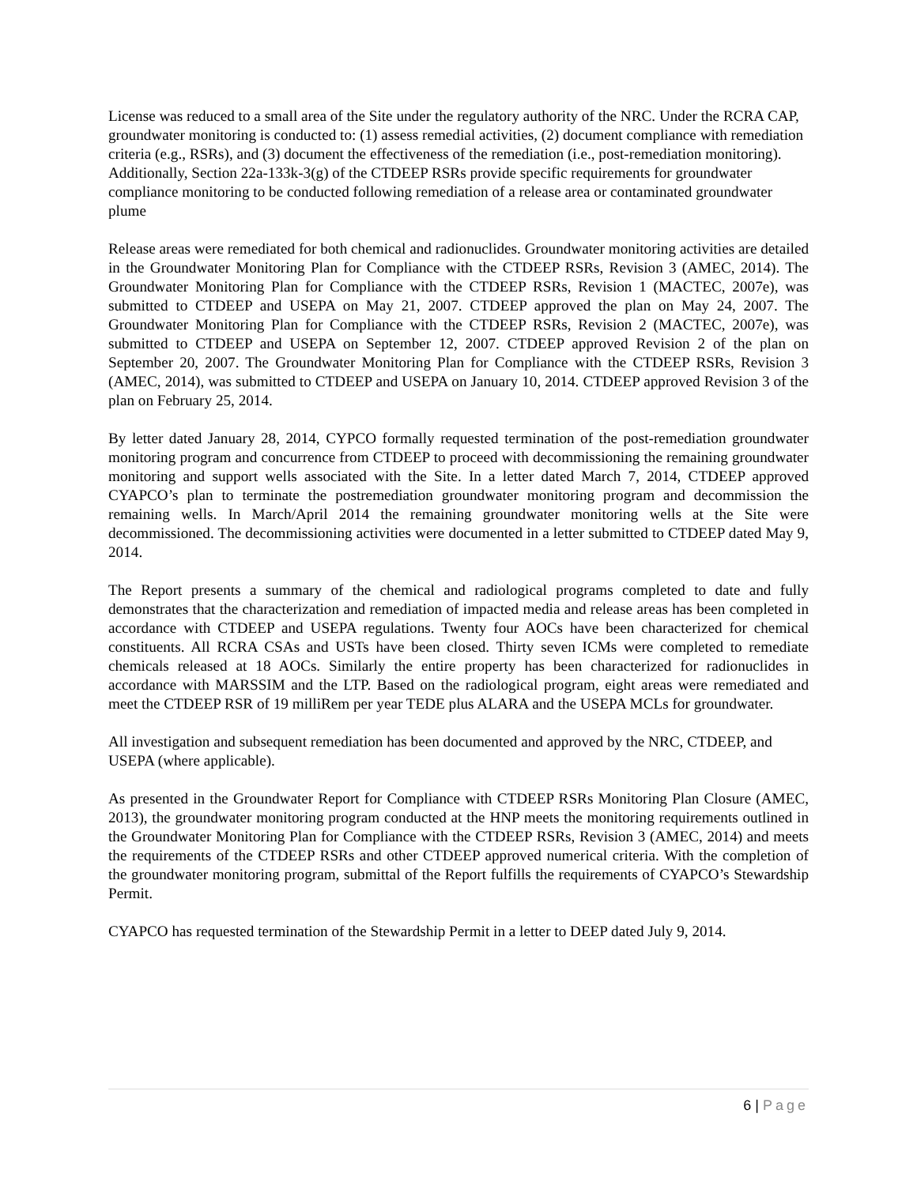License was reduced to a small area of the Site under the regulatory authority of the NRC. Under the RCRA CAP, groundwater monitoring is conducted to: (1) assess remedial activities, (2) document compliance with remediation criteria (e.g., RSRs), and (3) document the effectiveness of the remediation (i.e., post-remediation monitoring). Additionally, Section 22a-133k-3(g) of the CTDEEP RSRs provide specific requirements for groundwater compliance monitoring to be conducted following remediation of a release area or contaminated groundwater plume
Release areas were remediated for both chemical and radionuclides. Groundwater monitoring activities are detailed in the Groundwater Monitoring Plan for Compliance with the CTDEEP RSRs, Revision 3 (AMEC, 2014). The Groundwater Monitoring Plan for Compliance with the CTDEEP RSRs, Revision 1 (MACTEC, 2007e), was submitted to CTDEEP and USEPA on May 21, 2007. CTDEEP approved the plan on May 24, 2007. The Groundwater Monitoring Plan for Compliance with the CTDEEP RSRs, Revision 2 (MACTEC, 2007e), was submitted to CTDEEP and USEPA on September 12, 2007. CTDEEP approved Revision 2 of the plan on September 20, 2007. The Groundwater Monitoring Plan for Compliance with the CTDEEP RSRs, Revision 3 (AMEC, 2014), was submitted to CTDEEP and USEPA on January 10, 2014. CTDEEP approved Revision 3 of the plan on February 25, 2014.
By letter dated January 28, 2014, CYPCO formally requested termination of the post-remediation groundwater monitoring program and concurrence from CTDEEP to proceed with decommissioning the remaining groundwater monitoring and support wells associated with the Site. In a letter dated March 7, 2014, CTDEEP approved CYAPCO’s plan to terminate the postremediation groundwater monitoring program and decommission the remaining wells. In March/April 2014 the remaining groundwater monitoring wells at the Site were decommissioned. The decommissioning activities were documented in a letter submitted to CTDEEP dated May 9, 2014.
The Report presents a summary of the chemical and radiological programs completed to date and fully demonstrates that the characterization and remediation of impacted media and release areas has been completed in accordance with CTDEEP and USEPA regulations. Twenty four AOCs have been characterized for chemical constituents. All RCRA CSAs and USTs have been closed. Thirty seven ICMs were completed to remediate chemicals released at 18 AOCs. Similarly the entire property has been characterized for radionuclides in accordance with MARSSIM and the LTP. Based on the radiological program, eight areas were remediated and meet the CTDEEP RSR of 19 milliRem per year TEDE plus ALARA and the USEPA MCLs for groundwater.
All investigation and subsequent remediation has been documented and approved by the NRC, CTDEEP, and USEPA (where applicable).
As presented in the Groundwater Report for Compliance with CTDEEP RSRs Monitoring Plan Closure (AMEC, 2013), the groundwater monitoring program conducted at the HNP meets the monitoring requirements outlined in the Groundwater Monitoring Plan for Compliance with the CTDEEP RSRs, Revision 3 (AMEC, 2014) and meets the requirements of the CTDEEP RSRs and other CTDEEP approved numerical criteria. With the completion of the groundwater monitoring program, submittal of the Report fulfills the requirements of CYAPCO’s Stewardship Permit.
CYAPCO has requested termination of the Stewardship Permit in a letter to DEEP dated July 9, 2014.
6 | Page